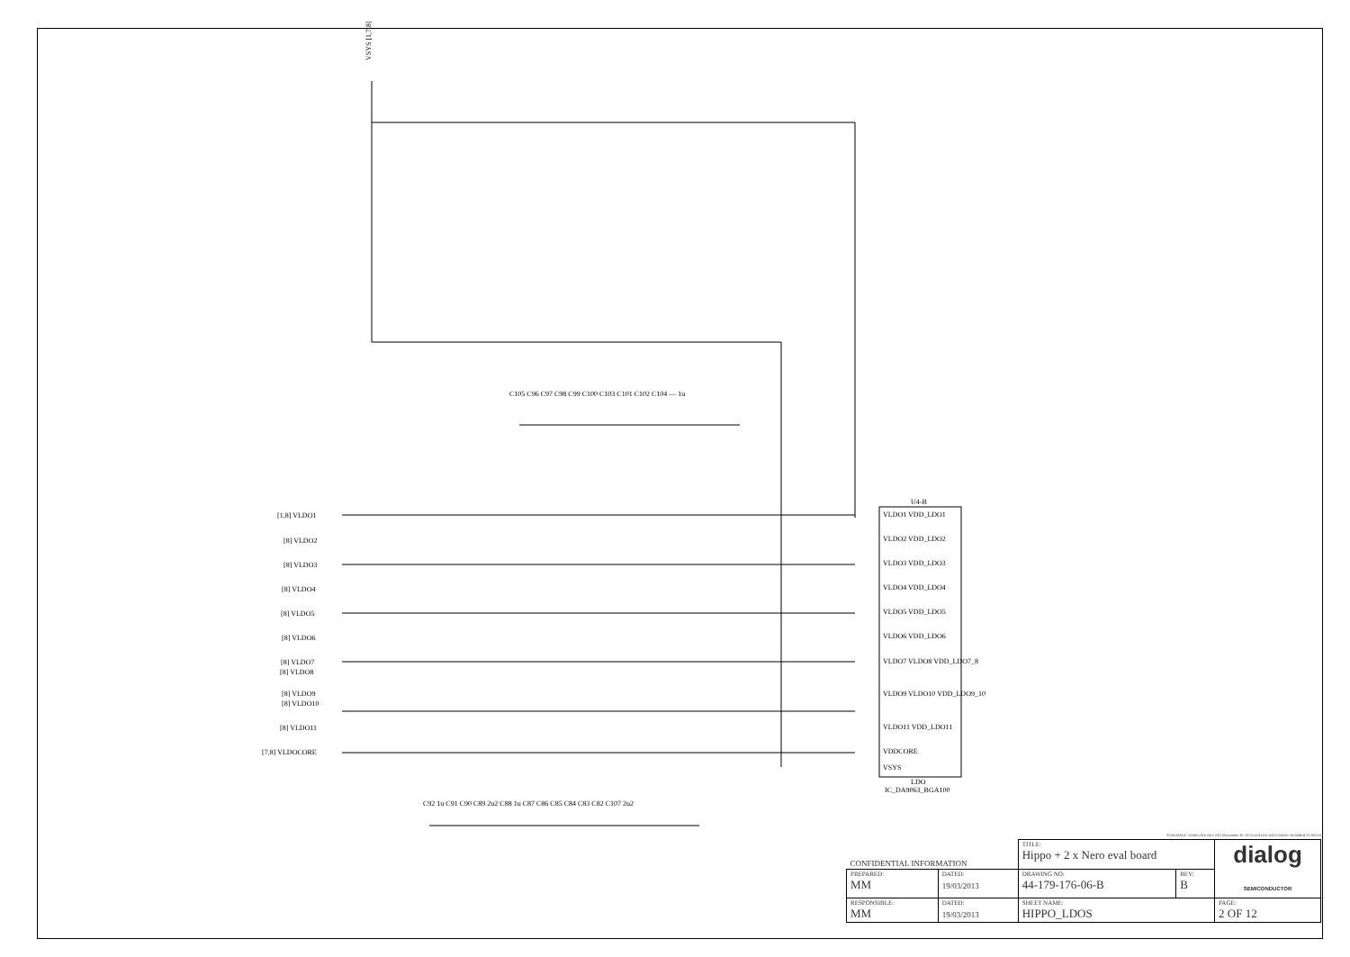VSYS [1,7,8]
U4-B
[1,8] VLDO1
[8] VLDO2
[8] VLDO3
[8] VLDO4
[8] VLDO5
[8] VLDO6
[8] VLDO7
[8] VLDO8
[8] VLDO9
[8] VLDO10
[8] VLDO11
[7,8] VLDOCORE
VLDO1 VDD_LDO1
VLDO2 VDD_LDO2
VLDO3 VDD_LDO3
VLDO4 VDD_LDO4
VLDO5 VDD_LDO5
VLDO6 VDD_LDO6
VLDO7 VLDO8 VDD_LDO7_8
VLDO9 VLDO10 VDD_LDO9_10
VLDO11 VDD_LDO11
VDDCORE
VSYS
LDO
IC_DA9063_BGA100
C105 C96 C97 C98 C99 C100 C103 C101 C102 C104 — 1u
C92 1u C91 C90 C89 2u2 C88 1u C87 C86 C85 C84 C83 C82 C107 2u2
SCHEMATIC TEMPLATE REV PA2 (November 30, 2011) DIALOG DOCUMENT NUMBER 31-902-03
| CONFIDENTIAL INFORMATION | | TITLE: Hippo + 2 x Nero eval board | | dialog SEMICONDUCTOR |
| PREPARED: MM | DATED: 19/03/2013 | DRAWING NO: 44-179-176-06-B | REV: B | |
| RESPONSIBLE: MM | DATED: 19/03/2013 | SHEET NAME: HIPPO_LDOS | | PAGE: 2 OF 12 |